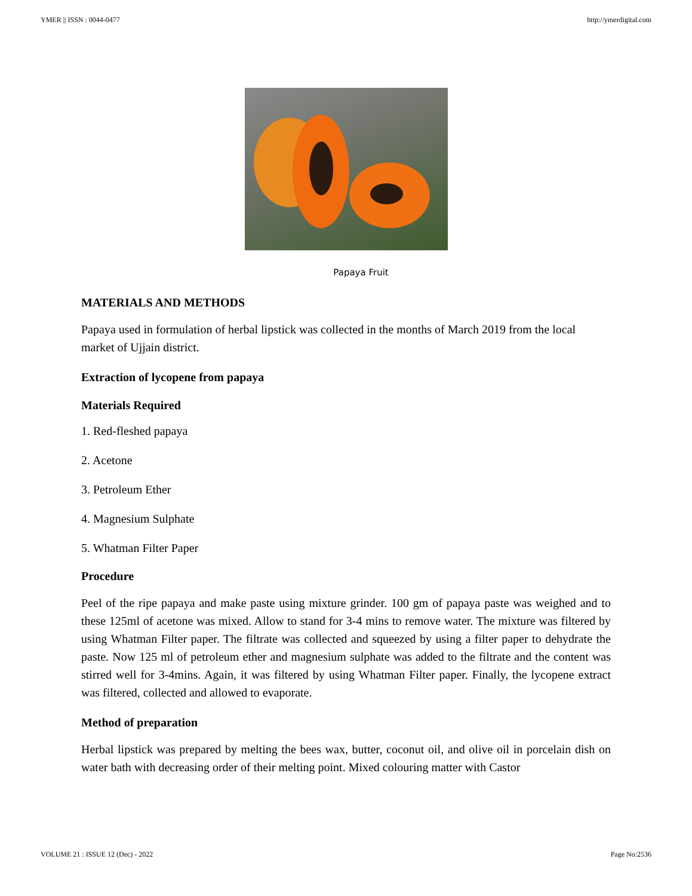YMER || ISSN : 0044-0477 http://ymerdigital.com
Papaya Fruit
MATERIALS AND METHODS
Papaya used in formulation of herbal lipstick was collected in the months of March 2019 from the local market of Ujjain district.
Extraction of lycopene from papaya
Materials Required
1. Red-fleshed papaya
2. Acetone
3. Petroleum Ether
4. Magnesium Sulphate
5. Whatman Filter Paper
Procedure
Peel of the ripe papaya and make paste using mixture grinder. 100 gm of papaya paste was weighed and to these 125ml of acetone was mixed. Allow to stand for 3-4 mins to remove water. The mixture was filtered by using Whatman Filter paper. The filtrate was collected and squeezed by using a filter paper to dehydrate the paste. Now 125 ml of petroleum ether and magnesium sulphate was added to the filtrate and the content was stirred well for 3-4mins. Again, it was filtered by using Whatman Filter paper. Finally, the lycopene extract was filtered, collected and allowed to evaporate.
Method of preparation
Herbal lipstick was prepared by melting the bees wax, butter, coconut oil, and olive oil in porcelain dish on water bath with decreasing order of their melting point. Mixed colouring matter with Castor
VOLUME 21 : ISSUE 12 (Dec) - 2022 Page No:2536